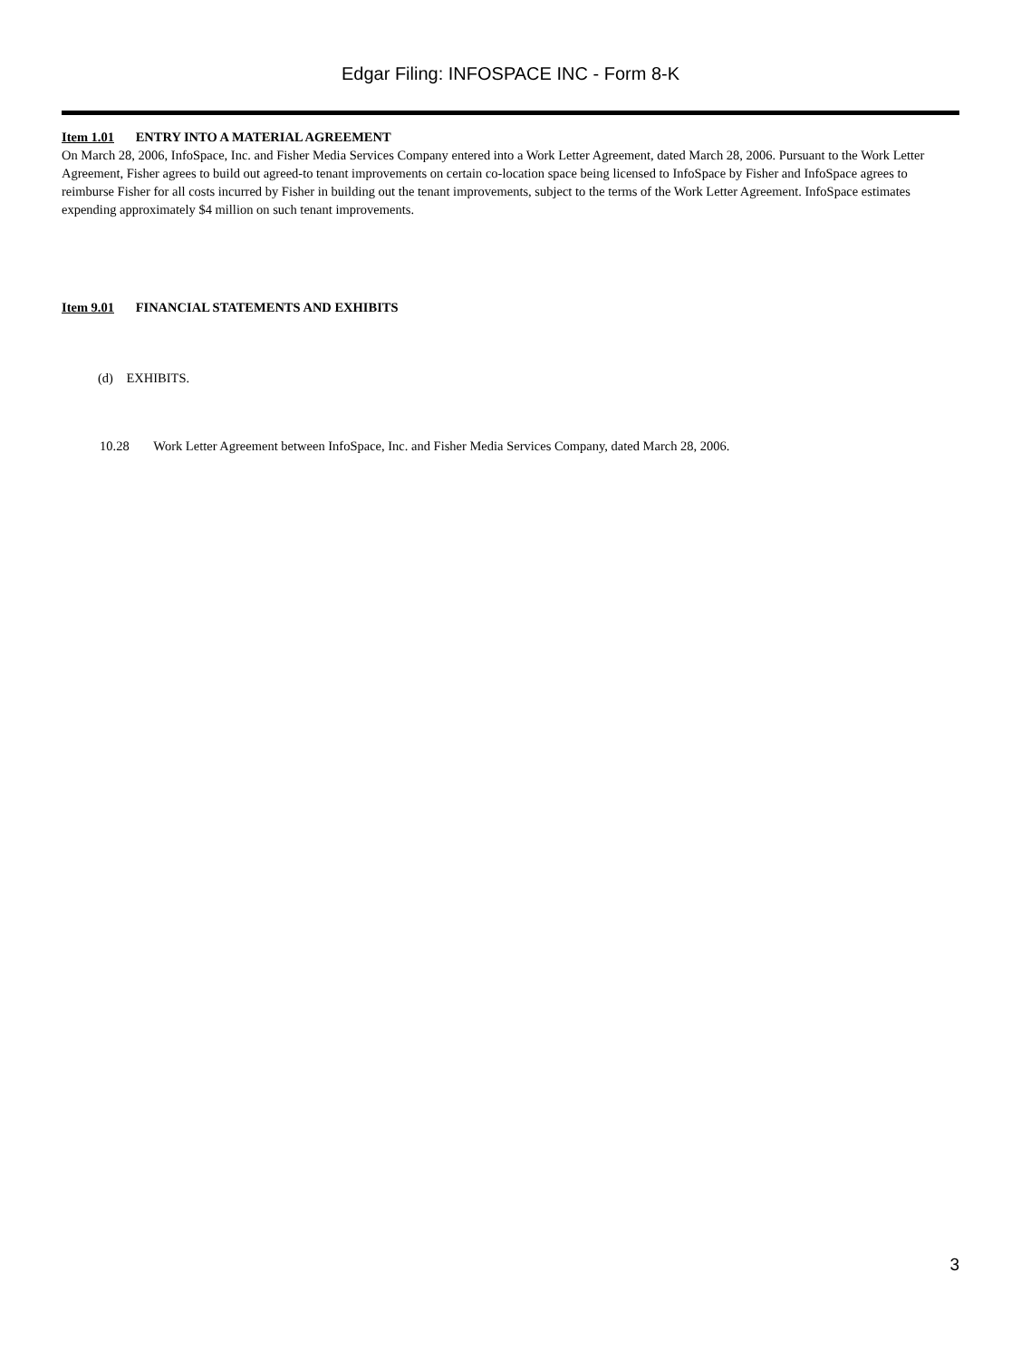Edgar Filing: INFOSPACE INC - Form 8-K
Item 1.01 ENTRY INTO A MATERIAL AGREEMENT
On March 28, 2006, InfoSpace, Inc. and Fisher Media Services Company entered into a Work Letter Agreement, dated March 28, 2006. Pursuant to the Work Letter Agreement, Fisher agrees to build out agreed-to tenant improvements on certain co-location space being licensed to InfoSpace by Fisher and InfoSpace agrees to reimburse Fisher for all costs incurred by Fisher in building out the tenant improvements, subject to the terms of the Work Letter Agreement. InfoSpace estimates expending approximately $4 million on such tenant improvements.
Item 9.01 FINANCIAL STATEMENTS AND EXHIBITS
(d) EXHIBITS.
10.28 Work Letter Agreement between InfoSpace, Inc. and Fisher Media Services Company, dated March 28, 2006.
3